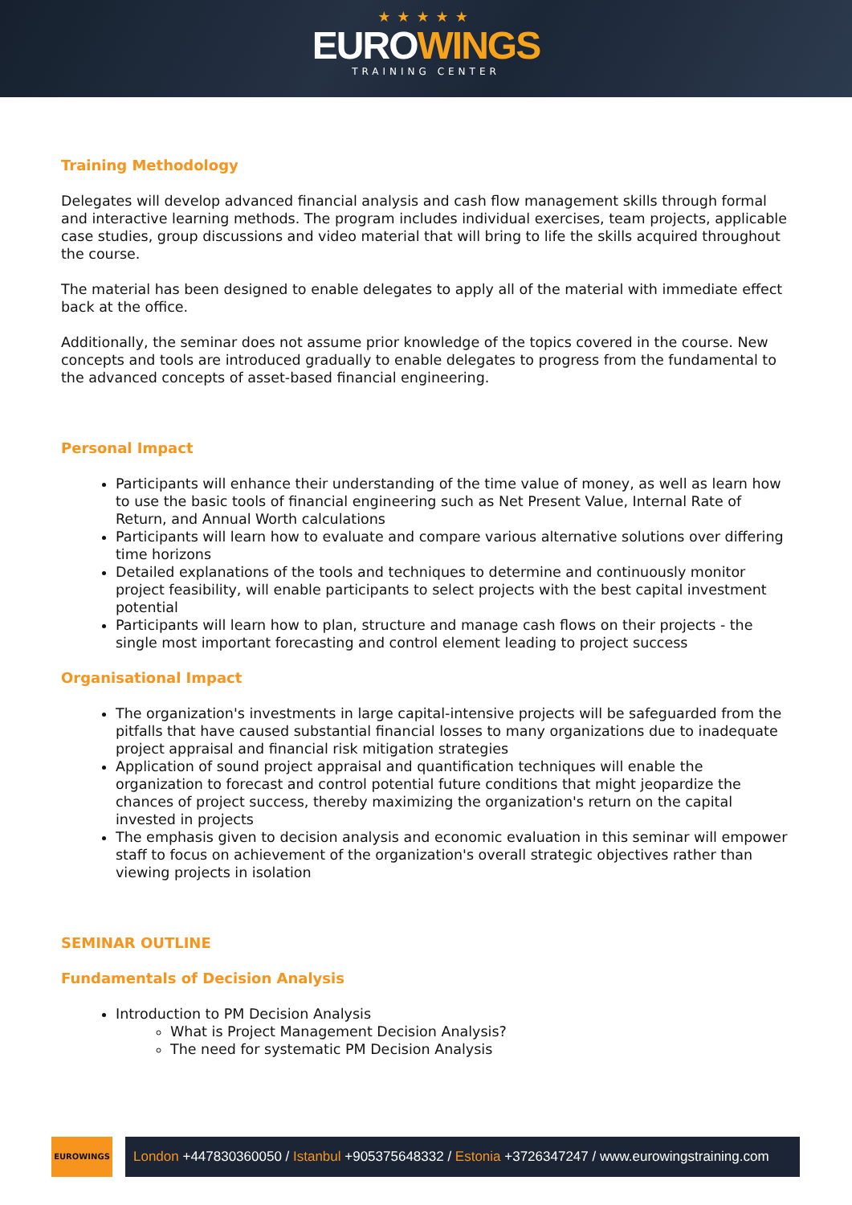★★★★★
EUROWINGS
TRAINING CENTER
Training Methodology
Delegates will develop advanced financial analysis and cash flow management skills through formal and interactive learning methods. The program includes individual exercises, team projects, applicable case studies, group discussions and video material that will bring to life the skills acquired throughout the course.
The material has been designed to enable delegates to apply all of the material with immediate effect back at the office.
Additionally, the seminar does not assume prior knowledge of the topics covered in the course. New concepts and tools are introduced gradually to enable delegates to progress from the fundamental to the advanced concepts of asset-based financial engineering.
Personal Impact
Participants will enhance their understanding of the time value of money, as well as learn how to use the basic tools of financial engineering such as Net Present Value, Internal Rate of Return, and Annual Worth calculations
Participants will learn how to evaluate and compare various alternative solutions over differing time horizons
Detailed explanations of the tools and techniques to determine and continuously monitor project feasibility, will enable participants to select projects with the best capital investment potential
Participants will learn how to plan, structure and manage cash flows on their projects - the single most important forecasting and control element leading to project success
Organisational Impact
The organization's investments in large capital-intensive projects will be safeguarded from the pitfalls that have caused substantial financial losses to many organizations due to inadequate project appraisal and financial risk mitigation strategies
Application of sound project appraisal and quantification techniques will enable the organization to forecast and control potential future conditions that might jeopardize the chances of project success, thereby maximizing the organization's return on the capital invested in projects
The emphasis given to decision analysis and economic evaluation in this seminar will empower staff to focus on achievement of the organization's overall strategic objectives rather than viewing projects in isolation
SEMINAR OUTLINE
Fundamentals of Decision Analysis
Introduction to PM Decision Analysis
What is Project Management Decision Analysis?
The need for systematic PM Decision Analysis
EUROWINGS
London +447830360050 / Istanbul +905375648332 / Estonia +3726347247 / www.eurowingstraining.com